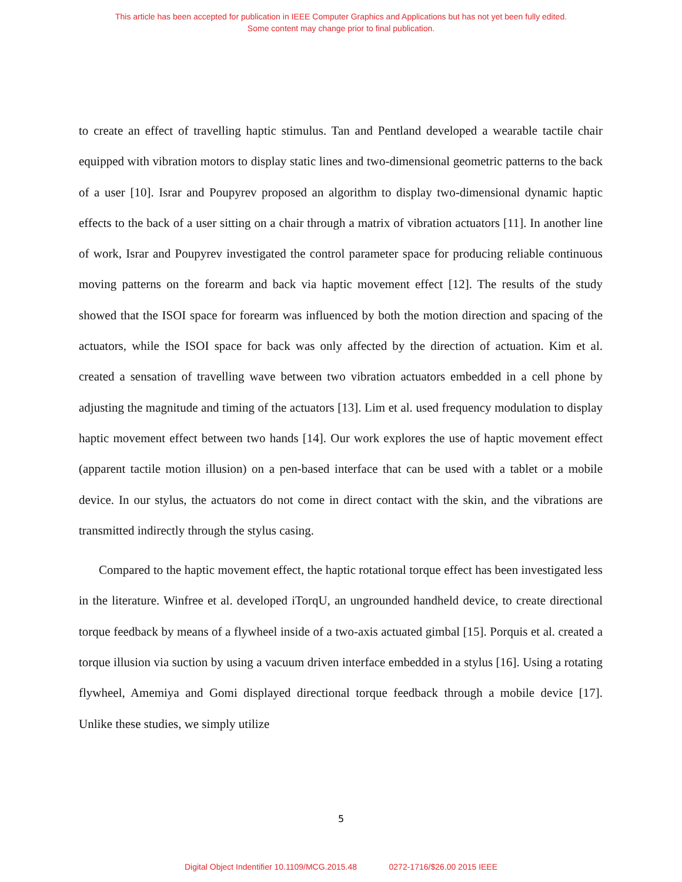This article has been accepted for publication in IEEE Computer Graphics and Applications but has not yet been fully edited.
Some content may change prior to final publication.
to create an effect of travelling haptic stimulus. Tan and Pentland developed a wearable tactile chair equipped with vibration motors to display static lines and two-dimensional geometric patterns to the back of a user [10]. Israr and Poupyrev proposed an algorithm to display two-dimensional dynamic haptic effects to the back of a user sitting on a chair through a matrix of vibration actuators [11]. In another line of work, Israr and Poupyrev investigated the control parameter space for producing reliable continuous moving patterns on the forearm and back via haptic movement effect [12]. The results of the study showed that the ISOI space for forearm was influenced by both the motion direction and spacing of the actuators, while the ISOI space for back was only affected by the direction of actuation. Kim et al. created a sensation of travelling wave between two vibration actuators embedded in a cell phone by adjusting the magnitude and timing of the actuators [13]. Lim et al. used frequency modulation to display haptic movement effect between two hands [14]. Our work explores the use of haptic movement effect (apparent tactile motion illusion) on a pen-based interface that can be used with a tablet or a mobile device. In our stylus, the actuators do not come in direct contact with the skin, and the vibrations are transmitted indirectly through the stylus casing.
Compared to the haptic movement effect, the haptic rotational torque effect has been investigated less in the literature. Winfree et al. developed iTorqU, an ungrounded handheld device, to create directional torque feedback by means of a flywheel inside of a two-axis actuated gimbal [15]. Porquis et al. created a torque illusion via suction by using a vacuum driven interface embedded in a stylus [16]. Using a rotating flywheel, Amemiya and Gomi displayed directional torque feedback through a mobile device [17]. Unlike these studies, we simply utilize
5
Digital Object Indentifier 10.1109/MCG.2015.48 0272-1716/$26.00 2015 IEEE